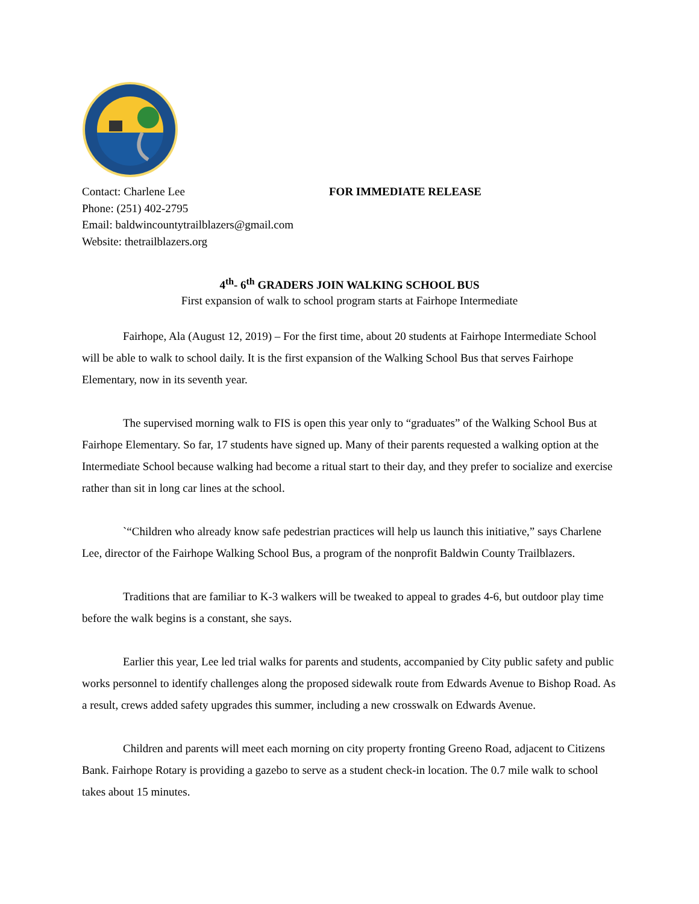Contact: Charlene Lee
Phone: (251) 402-2795
Email: baldwincountytrailblazers@gmail.com
Website: thetrailblazers.org
FOR IMMEDIATE RELEASE
4<sup>th</sup>- 6<sup>th</sup> GRADERS JOIN WALKING SCHOOL BUS
First expansion of walk to school program starts at Fairhope Intermediate
Fairhope, Ala (August 12, 2019) – For the first time, about 20 students at Fairhope Intermediate School will be able to walk to school daily. It is the first expansion of the Walking School Bus that serves Fairhope Elementary, now in its seventh year.
The supervised morning walk to FIS is open this year only to “graduates” of the Walking School Bus at Fairhope Elementary. So far, 17 students have signed up. Many of their parents requested a walking option at the Intermediate School because walking had become a ritual start to their day, and they prefer to socialize and exercise rather than sit in long car lines at the school.
`“Children who already know safe pedestrian practices will help us launch this initiative,” says Charlene Lee, director of the Fairhope Walking School Bus, a program of the nonprofit Baldwin County Trailblazers.
Traditions that are familiar to K-3 walkers will be tweaked to appeal to grades 4-6, but outdoor play time before the walk begins is a constant, she says.
Earlier this year, Lee led trial walks for parents and students, accompanied by City public safety and public works personnel to identify challenges along the proposed sidewalk route from Edwards Avenue to Bishop Road. As a result, crews added safety upgrades this summer, including a new crosswalk on Edwards Avenue.
Children and parents will meet each morning on city property fronting Greeno Road, adjacent to Citizens Bank. Fairhope Rotary is providing a gazebo to serve as a student check-in location. The 0.7 mile walk to school takes about 15 minutes.